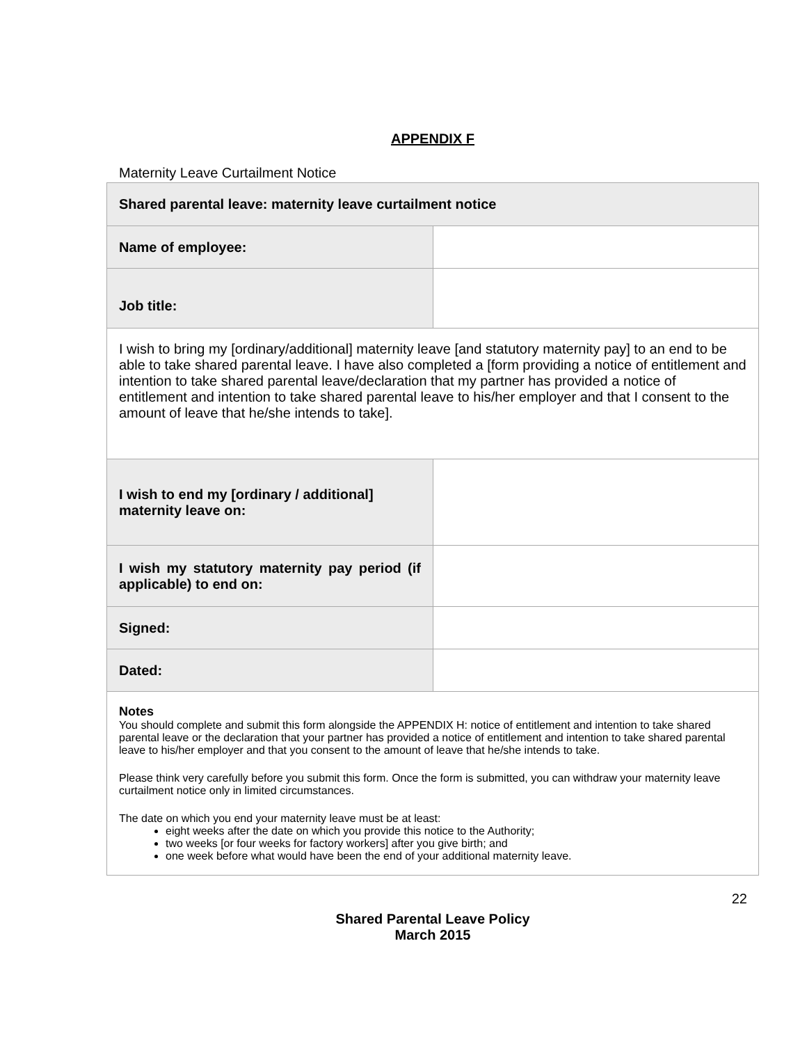APPENDIX F
Maternity Leave Curtailment Notice
| Shared parental leave: maternity leave curtailment notice | |
| Name of employee: | |
| Job title: | |
| I wish to bring my [ordinary/additional] maternity leave [and statutory maternity pay] to an end to be able to take shared parental leave. I have also completed a [form providing a notice of entitlement and intention to take shared parental leave/declaration that my partner has provided a notice of entitlement and intention to take shared parental leave to his/her employer and that I consent to the amount of leave that he/she intends to take]. | |
| I wish to end my [ordinary / additional] maternity leave on: | |
| I wish my statutory maternity pay period (if applicable) to end on: | |
| Signed: | |
| Dated: | |
| Notes You should complete and submit this form alongside the APPENDIX H: notice of entitlement and intention to take shared parental leave or the declaration that your partner has provided a notice of entitlement and intention to take shared parental leave to his/her employer and that you consent to the amount of leave that he/she intends to take. Please think very carefully before you submit this form. Once the form is submitted, you can withdraw your maternity leave curtailment notice only in limited circumstances. The date on which you end your maternity leave must be at least: eight weeks after the date on which you provide this notice to the Authority; two weeks [or four weeks for factory workers] after you give birth; and one week before what would have been the end of your additional maternity leave. | |
22
Shared Parental Leave Policy
March 2015